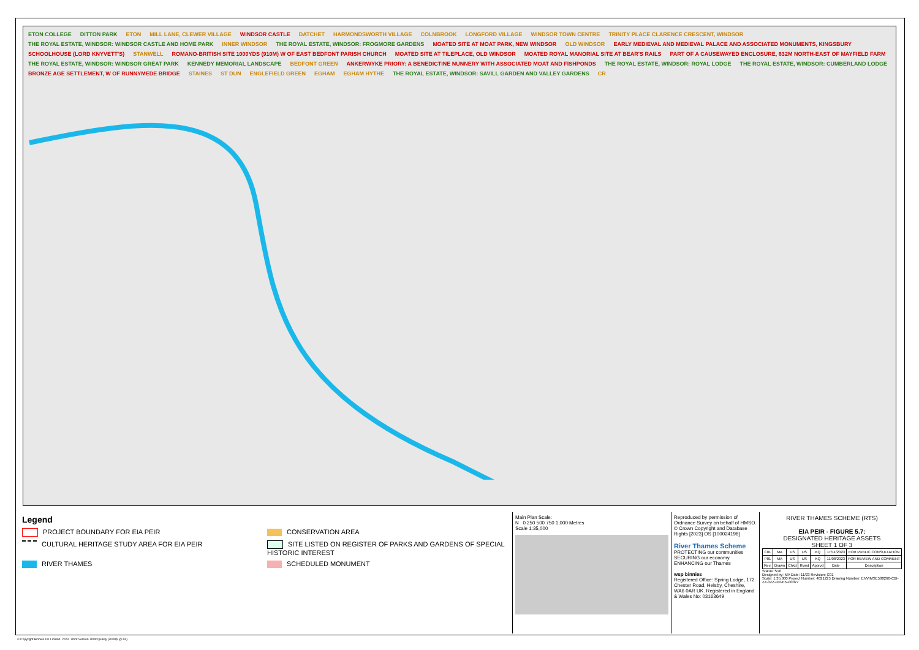ETON COLLEGE DITTON PARK ETON MILL LANE, CLEWER VILLAGE WINDSOR CASTLE DATCHET HARMONDSWORTH VILLAGE COLNBROOK LONGFORD VILLAGE WINDSOR TOWN CENTRE TRINITY PLACE CLARENCE CRESCENT, WINDSOR THE ROYAL ESTATE, WINDSOR: WINDSOR CASTLE AND HOME PARK INNER WINDSOR THE ROYAL ESTATE, WINDSOR: FROGMORE GARDENS MOATED SITE AT MOAT PARK, NEW WINDSOR OLD WINDSOR EARLY MEDIEVAL AND MEDIEVAL PALACE AND ASSOCIATED MONUMENTS, KINGSBURY SCHOOLHOUSE (LORD KNYVETT'S) STANWELL ROMANO-BRITISH SITE 1000YDS (910M) W OF EAST BEDFONT PARISH CHURCH MOATED SITE AT TILEPLACE, OLD WINDSOR MOATED ROYAL MANORIAL SITE AT BEAR'S RAILS PART OF A CAUSEWAYED ENCLOSURE, 632M NORTH-EAST OF MAYFIELD FARM THE ROYAL ESTATE, WINDSOR: WINDSOR GREAT PARK KENNEDY MEMORIAL LANDSCAPE BEDFONT GREEN ANKERWYKE PRIORY: A BENEDICTINE NUNNERY WITH ASSOCIATED MOAT AND FISHPONDS THE ROYAL ESTATE, WINDSOR: ROYAL LODGE THE ROYAL ESTATE, WINDSOR: CUMBERLAND LODGE BRONZE AGE SETTLEMENT, W OF RUNNYMEDE BRIDGE STAINES ST DUN ENGLEFIELD GREEN EGHAM EGHAM HYTHE THE ROYAL ESTATE, WINDSOR: SAVILL GARDEN AND VALLEY GARDENS CR
Legend
PROJECT BOUNDARY FOR EIA PEIR
CONSERVATION AREA
CULTURAL HERITAGE STUDY AREA FOR EIA PEIR
SITE LISTED ON REGISTER OF PARKS AND GARDENS OF SPECIAL HISTORIC INTEREST
RIVER THAMES
SCHEDULED MONUMENT
Main Plan Scale:
N 0 250 500 750 1,000 Metres
Scale 1:35,000
Reproduced by permission of Ordnance Survey on behalf of HMSO. © Crown Copyright and Database Rights [2023] OS [100024198]
River Thames Scheme
PROTECTING our communities SECURING our economy ENHANCING our Thames
wsp binnies
Registered Office: Spring Lodge, 172 Chester Road, Helsby, Cheshire, WA6 0AR UK. Registered in England & Wales No: 03163649
RIVER THAMES SCHEME (RTS)
EIA PEIR - FIGURE 5.7:
DESIGNATED HERITAGE ASSETS
SHEET 1 OF 3
| C01 | MA | US | US | KQ | 17/11/2023 | FOR PUBLIC CONSULTATION |
| P01 | MA | US | US | KQ | 11/08/2023 | FOR REVIEW AND COMMENT |
| Rev. | Drawn | Chkd | Rvwd | Apprvd | Date | Description |
Status: S10
Designed by: MA Date: 11/23 Revision: C01
Scale: 1:35,000 Project Number: 4021225 Drawing Number: ENVIMSE500260-CBI-ZZ-3ZZ-DR-EN-00077
© Copyright Binnies UK Limited. 2023 Print Version: Print Quality (300dpi @ A3)